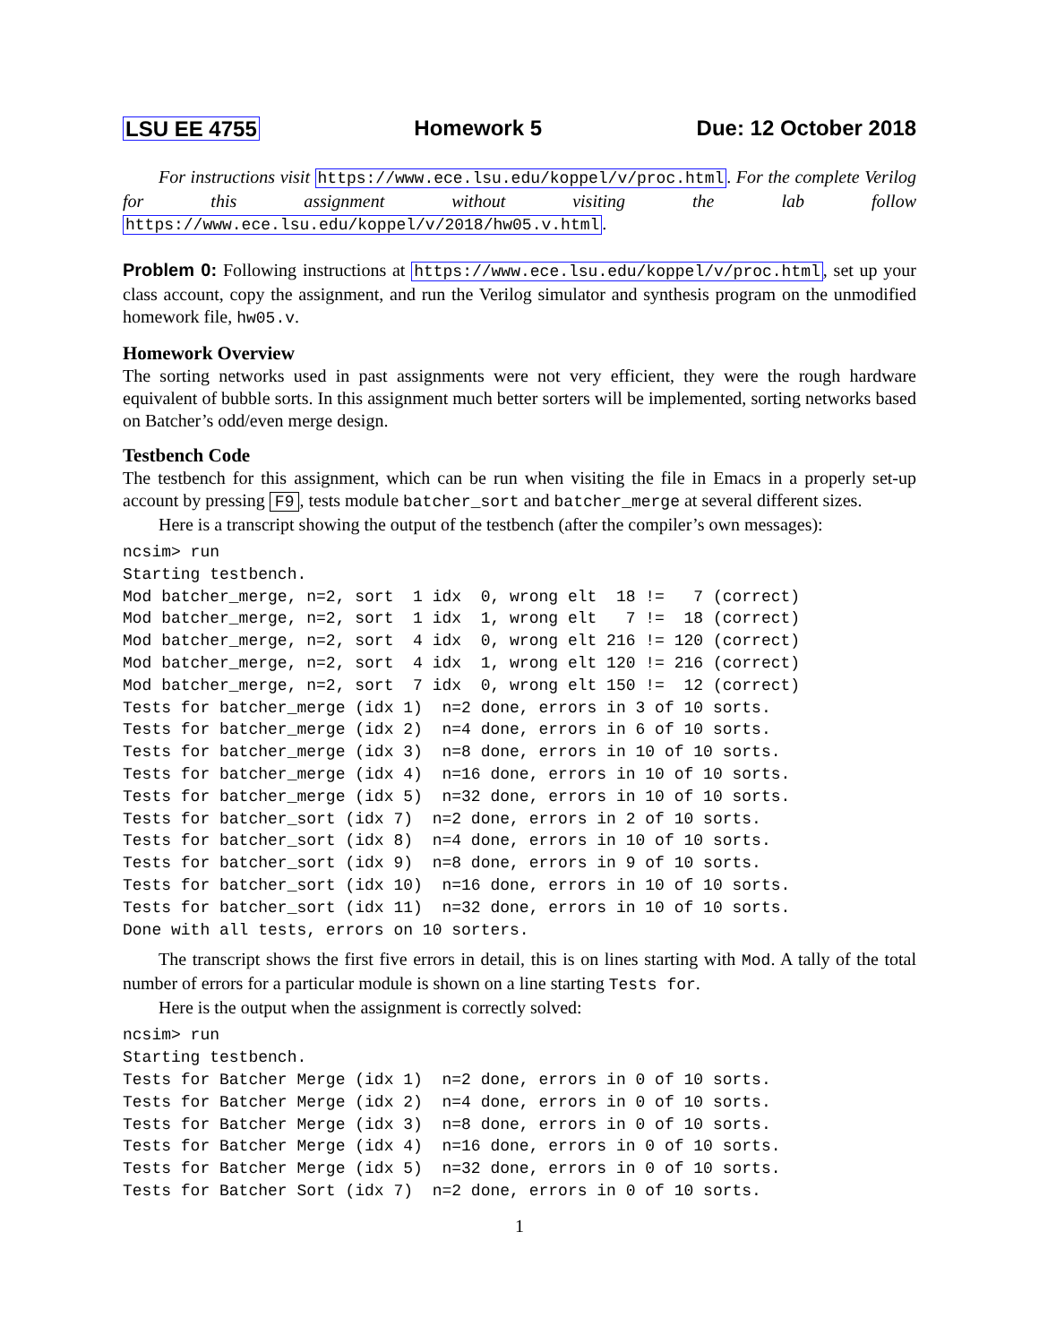LSU EE 4755 Homework 5 Due: 12 October 2018
For instructions visit https://www.ece.lsu.edu/koppel/v/proc.html. For the complete Verilog for this assignment without visiting the lab follow https://www.ece.lsu.edu/koppel/v/2018/hw05.v.html.
Problem 0: Following instructions at https://www.ece.lsu.edu/koppel/v/proc.html, set up your class account, copy the assignment, and run the Verilog simulator and synthesis program on the unmodified homework file, hw05.v.
Homework Overview
The sorting networks used in past assignments were not very efficient, they were the rough hardware equivalent of bubble sorts. In this assignment much better sorters will be implemented, sorting networks based on Batcher’s odd/even merge design.
Testbench Code
The testbench for this assignment, which can be run when visiting the file in Emacs in a properly set-up account by pressing F9, tests module batcher_sort and batcher_merge at several different sizes.
Here is a transcript showing the output of the testbench (after the compiler’s own messages):
ncsim> run
Starting testbench.
Mod batcher_merge, n=2, sort  1 idx  0, wrong elt  18 !=   7 (correct)
Mod batcher_merge, n=2, sort  1 idx  1, wrong elt   7 !=  18 (correct)
Mod batcher_merge, n=2, sort  4 idx  0, wrong elt 216 != 120 (correct)
Mod batcher_merge, n=2, sort  4 idx  1, wrong elt 120 != 216 (correct)
Mod batcher_merge, n=2, sort  7 idx  0, wrong elt 150 !=  12 (correct)
Tests for batcher_merge (idx 1)  n=2 done, errors in 3 of 10 sorts.
Tests for batcher_merge (idx 2)  n=4 done, errors in 6 of 10 sorts.
Tests for batcher_merge (idx 3)  n=8 done, errors in 10 of 10 sorts.
Tests for batcher_merge (idx 4)  n=16 done, errors in 10 of 10 sorts.
Tests for batcher_merge (idx 5)  n=32 done, errors in 10 of 10 sorts.
Tests for batcher_sort (idx 7)  n=2 done, errors in 2 of 10 sorts.
Tests for batcher_sort (idx 8)  n=4 done, errors in 10 of 10 sorts.
Tests for batcher_sort (idx 9)  n=8 done, errors in 9 of 10 sorts.
Tests for batcher_sort (idx 10)  n=16 done, errors in 10 of 10 sorts.
Tests for batcher_sort (idx 11)  n=32 done, errors in 10 of 10 sorts.
Done with all tests, errors on 10 sorters.
The transcript shows the first five errors in detail, this is on lines starting with Mod. A tally of the total number of errors for a particular module is shown on a line starting Tests for.
Here is the output when the assignment is correctly solved:
ncsim> run
Starting testbench.
Tests for Batcher Merge (idx 1)  n=2 done, errors in 0 of 10 sorts.
Tests for Batcher Merge (idx 2)  n=4 done, errors in 0 of 10 sorts.
Tests for Batcher Merge (idx 3)  n=8 done, errors in 0 of 10 sorts.
Tests for Batcher Merge (idx 4)  n=16 done, errors in 0 of 10 sorts.
Tests for Batcher Merge (idx 5)  n=32 done, errors in 0 of 10 sorts.
Tests for Batcher Sort (idx 7)  n=2 done, errors in 0 of 10 sorts.
1